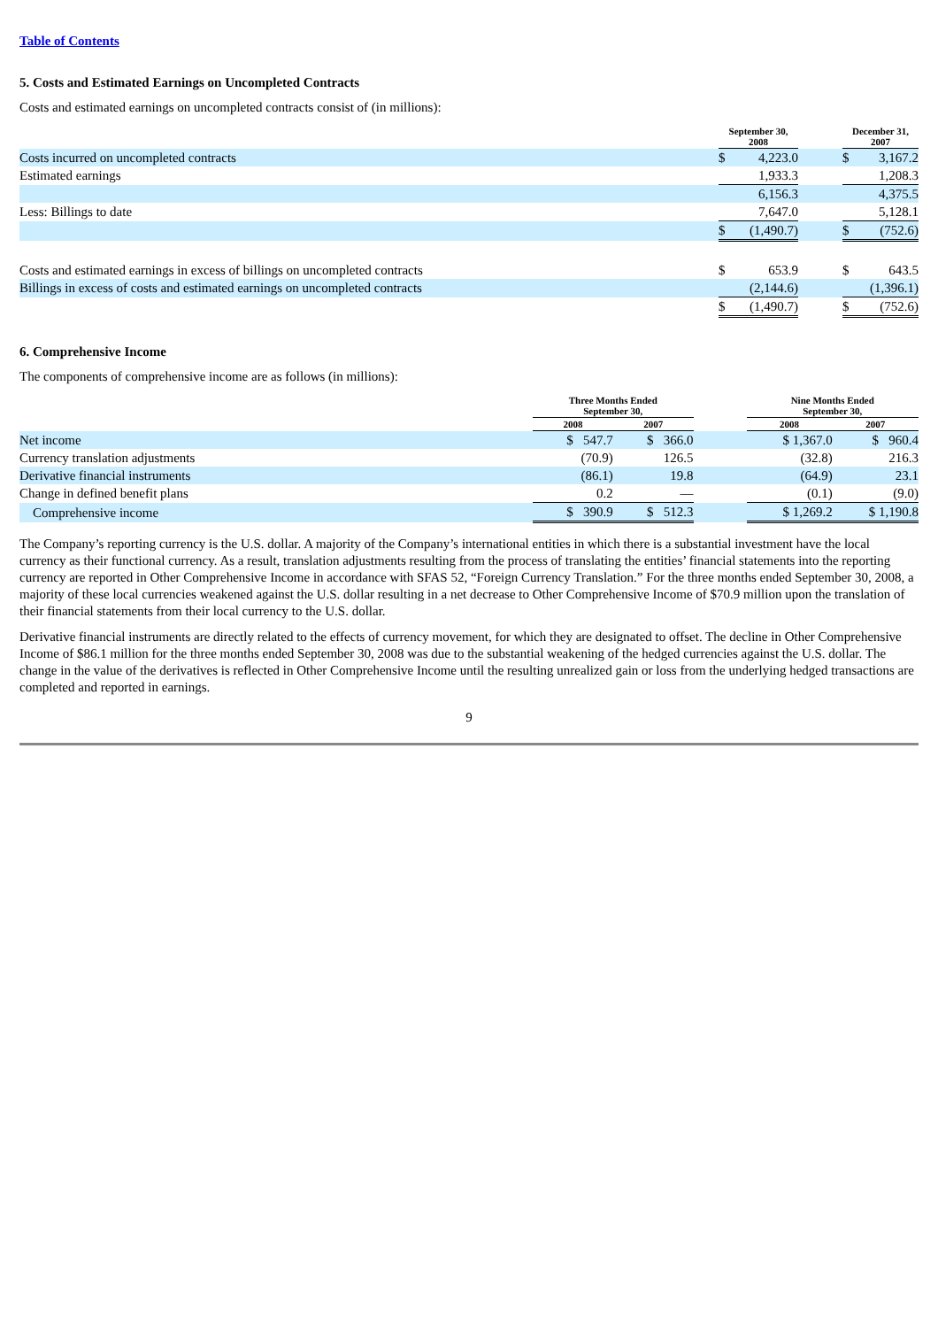Table of Contents
5. Costs and Estimated Earnings on Uncompleted Contracts
Costs and estimated earnings on uncompleted contracts consist of (in millions):
| | September 30, 2008 | | | December 31, 2007 | |
| Costs incurred on uncompleted contracts | $ | 4,223.0 | | $ | 3,167.2 |
| Estimated earnings | | 1,933.3 | | | 1,208.3 |
| | | 6,156.3 | | | 4,375.5 |
| Less: Billings to date | | 7,647.0 | | | 5,128.1 |
| | $ | (1,490.7) | | $ | (752.6) |
| Costs and estimated earnings in excess of billings on uncompleted contracts | $ | 653.9 | | $ | 643.5 |
| Billings in excess of costs and estimated earnings on uncompleted contracts | | (2,144.6) | | | (1,396.1) |
| | $ | (1,490.7) | | $ | (752.6) |
6. Comprehensive Income
The components of comprehensive income are as follows (in millions):
| | Three Months Ended September 30, | | | | Nine Months Ended September 30, | | |
| | 2008 | | 2007 | | 2008 | | 2007 |
| Net income | $ 547.7 | | $ 366.0 | | $ 1,367.0 | | $ 960.4 |
| Currency translation adjustments | (70.9) | | 126.5 | | (32.8) | | 216.3 |
| Derivative financial instruments | (86.1) | | 19.8 | | (64.9) | | 23.1 |
| Change in defined benefit plans | 0.2 | | — | | (0.1) | | (9.0) |
| Comprehensive income | $ 390.9 | | $ 512.3 | | $ 1,269.2 | | $ 1,190.8 |
The Company’s reporting currency is the U.S. dollar. A majority of the Company’s international entities in which there is a substantial investment have the local currency as their functional currency. As a result, translation adjustments resulting from the process of translating the entities’ financial statements into the reporting currency are reported in Other Comprehensive Income in accordance with SFAS 52, “Foreign Currency Translation.” For the three months ended September 30, 2008, a majority of these local currencies weakened against the U.S. dollar resulting in a net decrease to Other Comprehensive Income of $70.9 million upon the translation of their financial statements from their local currency to the U.S. dollar.
Derivative financial instruments are directly related to the effects of currency movement, for which they are designated to offset. The decline in Other Comprehensive Income of $86.1 million for the three months ended September 30, 2008 was due to the substantial weakening of the hedged currencies against the U.S. dollar. The change in the value of the derivatives is reflected in Other Comprehensive Income until the resulting unrealized gain or loss from the underlying hedged transactions are completed and reported in earnings.
9